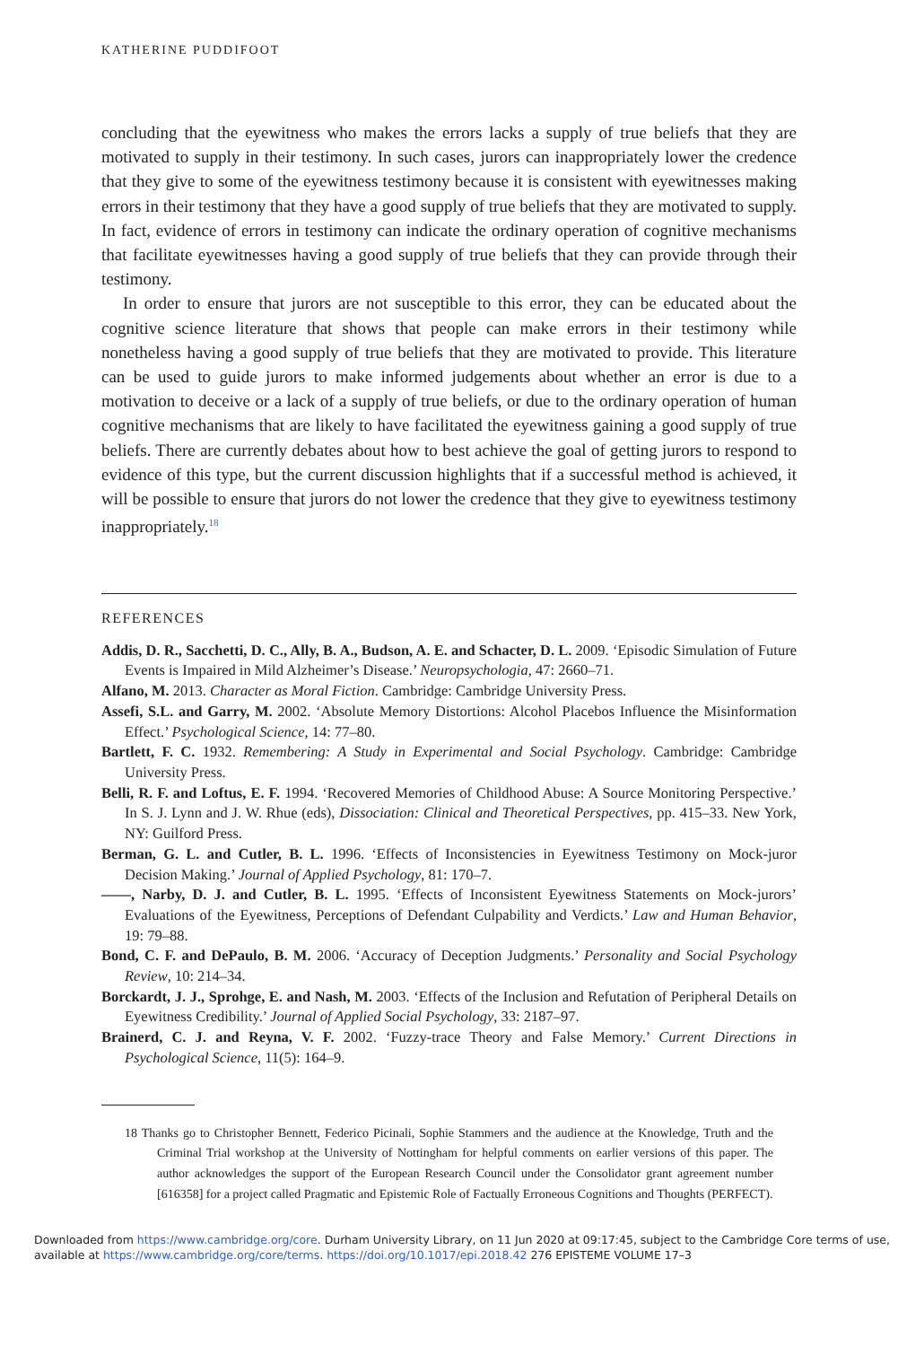KATHERINE PUDDIFOOT
concluding that the eyewitness who makes the errors lacks a supply of true beliefs that they are motivated to supply in their testimony. In such cases, jurors can inappropriately lower the credence that they give to some of the eyewitness testimony because it is consistent with eyewitnesses making errors in their testimony that they have a good supply of true beliefs that they are motivated to supply. In fact, evidence of errors in testimony can indicate the ordinary operation of cognitive mechanisms that facilitate eyewitnesses having a good supply of true beliefs that they can provide through their testimony.
In order to ensure that jurors are not susceptible to this error, they can be educated about the cognitive science literature that shows that people can make errors in their testimony while nonetheless having a good supply of true beliefs that they are motivated to provide. This literature can be used to guide jurors to make informed judgements about whether an error is due to a motivation to deceive or a lack of a supply of true beliefs, or due to the ordinary operation of human cognitive mechanisms that are likely to have facilitated the eyewitness gaining a good supply of true beliefs. There are currently debates about how to best achieve the goal of getting jurors to respond to evidence of this type, but the current discussion highlights that if a successful method is achieved, it will be possible to ensure that jurors do not lower the credence that they give to eyewitness testimony inappropriately.<sup>18</sup>
REFERENCES
Addis, D. R., Sacchetti, D. C., Ally, B. A., Budson, A. E. and Schacter, D. L. 2009. ‘Episodic Simulation of Future Events is Impaired in Mild Alzheimer’s Disease.’ Neuropsychologia, 47: 2660–71.
Alfano, M. 2013. Character as Moral Fiction. Cambridge: Cambridge University Press.
Assefi, S.L. and Garry, M. 2002. ‘Absolute Memory Distortions: Alcohol Placebos Influence the Misinformation Effect.’ Psychological Science, 14: 77–80.
Bartlett, F. C. 1932. Remembering: A Study in Experimental and Social Psychology. Cambridge: Cambridge University Press.
Belli, R. F. and Loftus, E. F. 1994. ‘Recovered Memories of Childhood Abuse: A Source Monitoring Perspective.’ In S. J. Lynn and J. W. Rhue (eds), Dissociation: Clinical and Theoretical Perspectives, pp. 415–33. New York, NY: Guilford Press.
Berman, G. L. and Cutler, B. L. 1996. ‘Effects of Inconsistencies in Eyewitness Testimony on Mock-juror Decision Making.’ Journal of Applied Psychology, 81: 170–7.
——, Narby, D. J. and Cutler, B. L. 1995. ‘Effects of Inconsistent Eyewitness Statements on Mock-jurors’ Evaluations of the Eyewitness, Perceptions of Defendant Culpability and Verdicts.’ Law and Human Behavior, 19: 79–88.
Bond, C. F. and DePaulo, B. M. 2006. ‘Accuracy of Deception Judgments.’ Personality and Social Psychology Review, 10: 214–34.
Borckardt, J. J., Sprohge, E. and Nash, M. 2003. ‘Effects of the Inclusion and Refutation of Peripheral Details on Eyewitness Credibility.’ Journal of Applied Social Psychology, 33: 2187–97.
Brainerd, C. J. and Reyna, V. F. 2002. ‘Fuzzy-trace Theory and False Memory.’ Current Directions in Psychological Science, 11(5): 164–9.
18 Thanks go to Christopher Bennett, Federico Picinali, Sophie Stammers and the audience at the Knowledge, Truth and the Criminal Trial workshop at the University of Nottingham for helpful comments on earlier versions of this paper. The author acknowledges the support of the European Research Council under the Consolidator grant agreement number [616358] for a project called Pragmatic and Epistemic Role of Factually Erroneous Cognitions and Thoughts (PERFECT).
Downloaded from https://www.cambridge.org/core. Durham University Library, on 11 Jun 2020 at 09:17:45, subject to the Cambridge Core terms of use, available at https://www.cambridge.org/core/terms. https://doi.org/10.1017/epi.2018.42 276 EPISTEME VOLUME 17–3